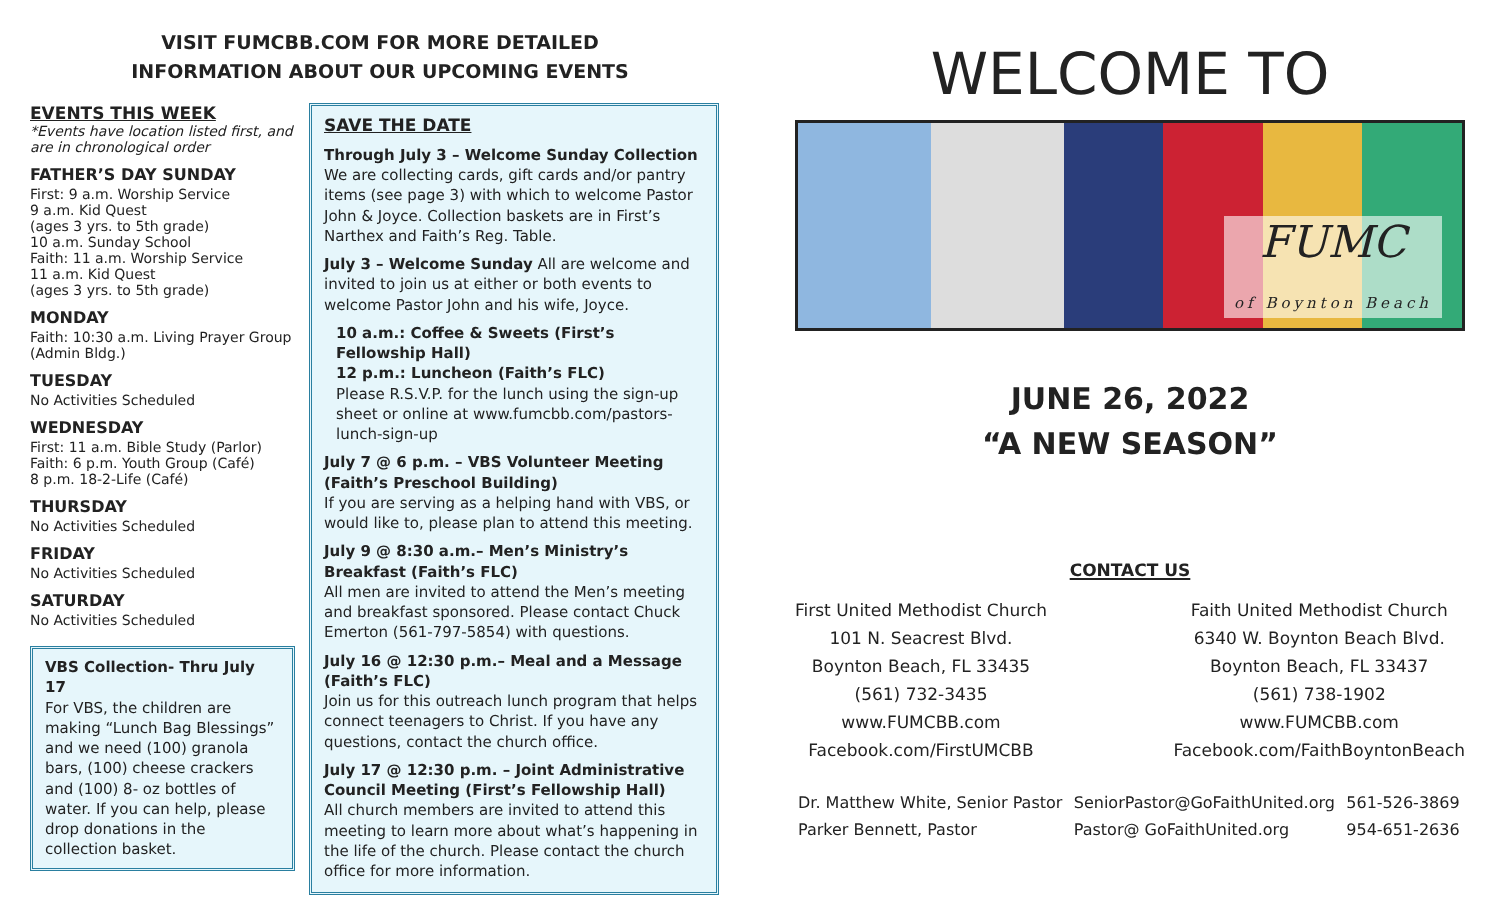VISIT FUMCBB.COM FOR MORE DETAILED
INFORMATION ABOUT OUR UPCOMING EVENTS
EVENTS THIS WEEK
*Events have location listed first, and are in chronological order
FATHER’S DAY SUNDAY
First: 9 a.m. Worship Service
9 a.m. Kid Quest
(ages 3 yrs. to 5th grade)
10 a.m. Sunday School
Faith: 11 a.m. Worship Service
11 a.m. Kid Quest
(ages 3 yrs. to 5th grade)
MONDAY
Faith: 10:30 a.m. Living Prayer Group (Admin Bldg.)
TUESDAY
No Activities Scheduled
WEDNESDAY
First: 11 a.m. Bible Study (Parlor)
Faith: 6 p.m. Youth Group (Café)
8 p.m. 18-2-Life (Café)
THURSDAY
No Activities Scheduled
FRIDAY
No Activities Scheduled
SATURDAY
No Activities Scheduled
VBS Collection- Thru July 17
For VBS, the children are making “Lunch Bag Blessings” and we need (100) granola bars, (100) cheese crackers and (100) 8- oz bottles of water. If you can help, please drop donations in the collection basket.
SAVE THE DATE
Through July 3 – Welcome Sunday Collection
We are collecting cards, gift cards and/or pantry items (see page 3) with which to welcome Pastor John & Joyce. Collection baskets are in First’s Narthex and Faith’s Reg. Table.
July 3 – Welcome Sunday All are welcome and invited to join us at either or both events to welcome Pastor John and his wife, Joyce.
10 a.m.: Coffee & Sweets (First’s Fellowship Hall)
12 p.m.: Luncheon (Faith’s FLC)
Please R.S.V.P. for the lunch using the sign-up sheet or online at www.fumcbb.com/pastors-lunch-sign-up
July 7 @ 6 p.m. – VBS Volunteer Meeting (Faith’s Preschool Building)
If you are serving as a helping hand with VBS, or would like to, please plan to attend this meeting.
July 9 @ 8:30 a.m.– Men’s Ministry’s Breakfast (Faith’s FLC)
All men are invited to attend the Men’s meeting and breakfast sponsored. Please contact Chuck Emerton (561-797-5854) with questions.
July 16 @ 12:30 p.m.– Meal and a Message (Faith’s FLC)
Join us for this outreach lunch program that helps connect teenagers to Christ. If you have any questions, contact the church office.
July 17 @ 12:30 p.m. – Joint Administrative Council Meeting (First’s Fellowship Hall)
All church members are invited to attend this meeting to learn more about what’s happening in the life of the church. Please contact the church office for more information.
WELCOME TO
FUMC
of Boynton Beach
JUNE 26, 2022
“A NEW SEASON”
CONTACT US
First United Methodist Church
101 N. Seacrest Blvd.
Boynton Beach, FL 33435
(561) 732-3435
www.FUMCBB.com
Facebook.com/FirstUMCBB
Faith United Methodist Church
6340 W. Boynton Beach Blvd.
Boynton Beach, FL 33437
(561) 738-1902
www.FUMCBB.com
Facebook.com/FaithBoyntonBeach
| Dr. Matthew White, Senior Pastor | SeniorPastor@GoFaithUnited.org | 561-526-3869 |
| Parker Bennett, Pastor | Pastor@ GoFaithUnited.org | 954-651-2636 |